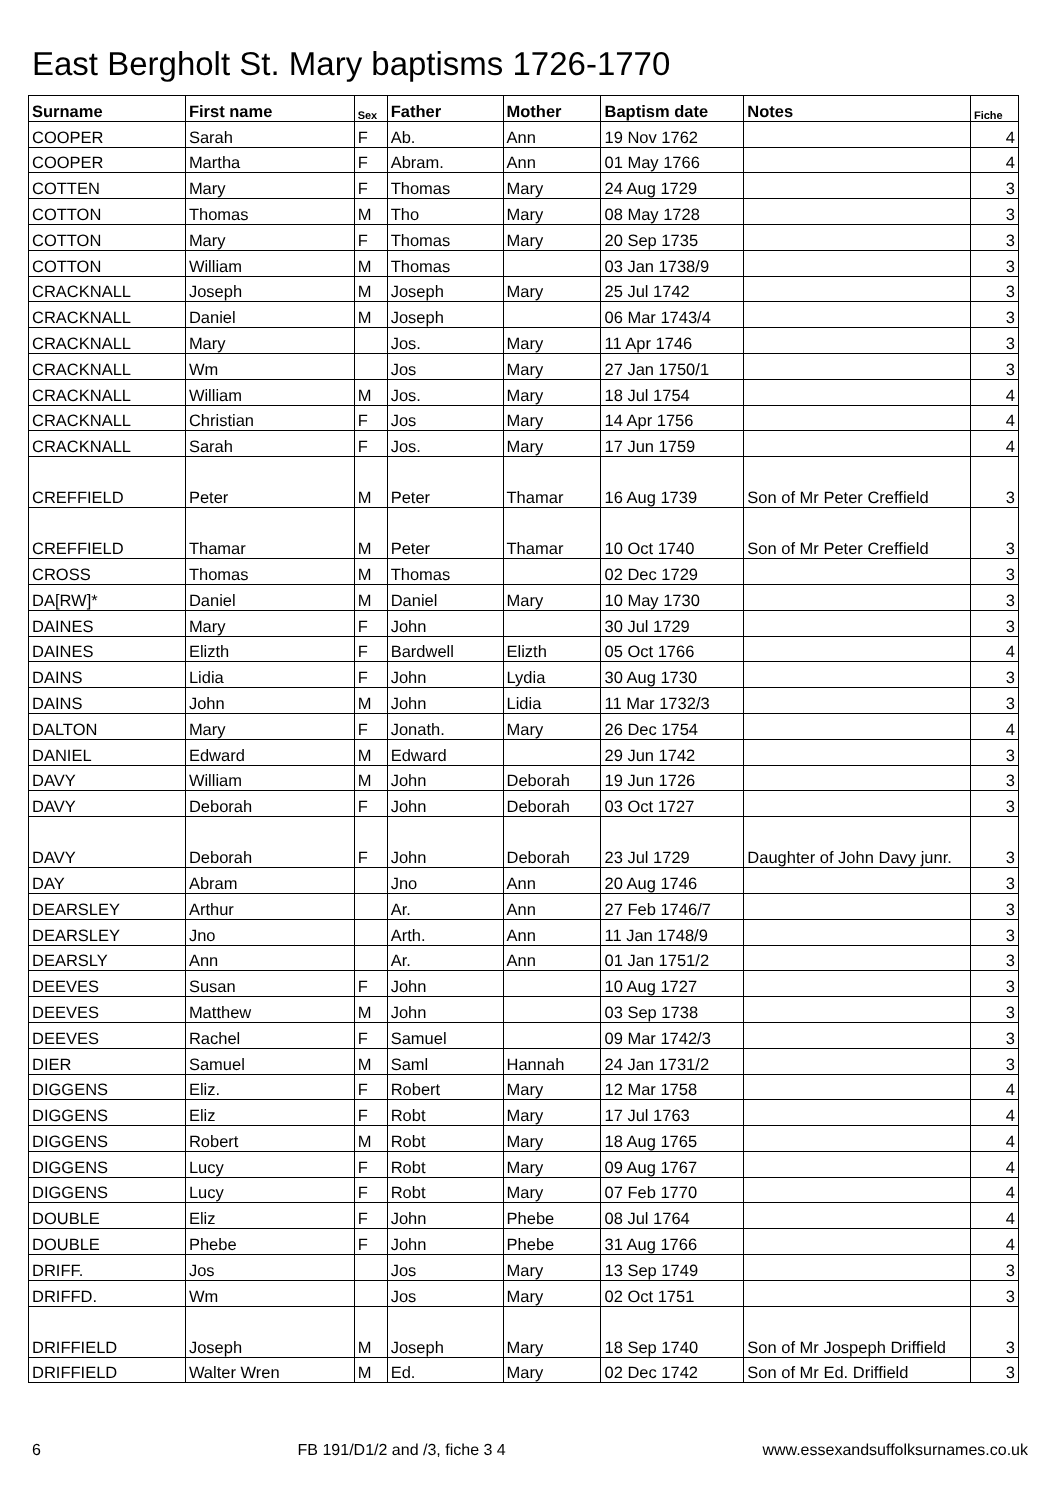East Bergholt St. Mary baptisms 1726-1770
| Surname | First name | Sex | Father | Mother | Baptism date | Notes | Fiche |
| --- | --- | --- | --- | --- | --- | --- | --- |
| COOPER | Sarah | F | Ab. | Ann | 19 Nov 1762 | | 4 |
| COOPER | Martha | F | Abram. | Ann | 01 May 1766 | | 4 |
| COTTEN | Mary | F | Thomas | Mary | 24 Aug 1729 | | 3 |
| COTTON | Thomas | M | Tho | Mary | 08 May 1728 | | 3 |
| COTTON | Mary | F | Thomas | Mary | 20 Sep 1735 | | 3 |
| COTTON | William | M | Thomas | | 03 Jan 1738/9 | | 3 |
| CRACKNALL | Joseph | M | Joseph | Mary | 25 Jul 1742 | | 3 |
| CRACKNALL | Daniel | M | Joseph | | 06 Mar 1743/4 | | 3 |
| CRACKNALL | Mary | | Jos. | Mary | 11 Apr 1746 | | 3 |
| CRACKNALL | Wm | | Jos | Mary | 27 Jan 1750/1 | | 3 |
| CRACKNALL | William | M | Jos. | Mary | 18 Jul 1754 | | 4 |
| CRACKNALL | Christian | F | Jos | Mary | 14 Apr 1756 | | 4 |
| CRACKNALL | Sarah | F | Jos. | Mary | 17 Jun 1759 | | 4 |
| CREFFIELD | Peter | M | Peter | Thamar | 16 Aug 1739 | Son of Mr Peter Creffield | 3 |
| CREFFIELD | Thamar | M | Peter | Thamar | 10 Oct 1740 | Son of Mr Peter Creffield | 3 |
| CROSS | Thomas | M | Thomas | | 02 Dec 1729 | | 3 |
| DA[RW]* | Daniel | M | Daniel | Mary | 10 May 1730 | | 3 |
| DAINES | Mary | F | John | | 30 Jul 1729 | | 3 |
| DAINES | Elizth | F | Bardwell | Elizth | 05 Oct 1766 | | 4 |
| DAINS | Lidia | F | John | Lydia | 30 Aug 1730 | | 3 |
| DAINS | John | M | John | Lidia | 11 Mar 1732/3 | | 3 |
| DALTON | Mary | F | Jonath. | Mary | 26 Dec 1754 | | 4 |
| DANIEL | Edward | M | Edward | | 29 Jun 1742 | | 3 |
| DAVY | William | M | John | Deborah | 19 Jun 1726 | | 3 |
| DAVY | Deborah | F | John | Deborah | 03 Oct 1727 | | 3 |
| DAVY | Deborah | F | John | Deborah | 23 Jul 1729 | Daughter of John Davy junr. | 3 |
| DAY | Abram | | Jno | Ann | 20 Aug 1746 | | 3 |
| DEARSLEY | Arthur | | Ar. | Ann | 27 Feb 1746/7 | | 3 |
| DEARSLEY | Jno | | Arth. | Ann | 11 Jan 1748/9 | | 3 |
| DEARSLY | Ann | | Ar. | Ann | 01 Jan 1751/2 | | 3 |
| DEEVES | Susan | F | John | | 10 Aug 1727 | | 3 |
| DEEVES | Matthew | M | John | | 03 Sep 1738 | | 3 |
| DEEVES | Rachel | F | Samuel | | 09 Mar 1742/3 | | 3 |
| DIER | Samuel | M | Saml | Hannah | 24 Jan 1731/2 | | 3 |
| DIGGENS | Eliz. | F | Robert | Mary | 12 Mar 1758 | | 4 |
| DIGGENS | Eliz | F | Robt | Mary | 17 Jul 1763 | | 4 |
| DIGGENS | Robert | M | Robt | Mary | 18 Aug 1765 | | 4 |
| DIGGENS | Lucy | F | Robt | Mary | 09 Aug 1767 | | 4 |
| DIGGENS | Lucy | F | Robt | Mary | 07 Feb 1770 | | 4 |
| DOUBLE | Eliz | F | John | Phebe | 08 Jul 1764 | | 4 |
| DOUBLE | Phebe | F | John | Phebe | 31 Aug 1766 | | 4 |
| DRIFF. | Jos | | Jos | Mary | 13 Sep 1749 | | 3 |
| DRIFFD. | Wm | | Jos | Mary | 02 Oct 1751 | | 3 |
| DRIFFIELD | Joseph | M | Joseph | Mary | 18 Sep 1740 | Son of Mr Jospeph Driffield | 3 |
| DRIFFIELD | Walter Wren | M | Ed. | Mary | 02 Dec 1742 | Son of Mr Ed. Driffield | 3 |
6 FB 191/D1/2 and /3, fiche 3 4 www.essexandsuffolksurnames.co.uk